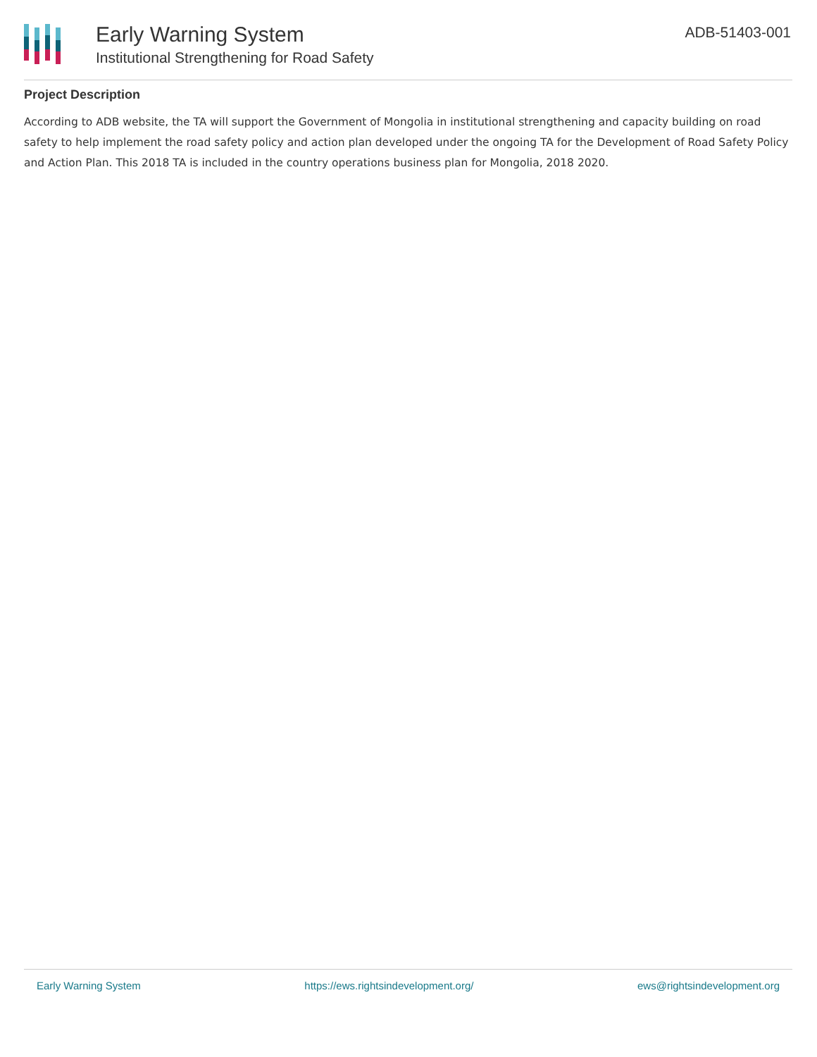Early Warning System
Institutional Strengthening for Road Safety
ADB-51403-001
Project Description
According to ADB website, the TA will support the Government of Mongolia in institutional strengthening and capacity building on road safety to help implement the road safety policy and action plan developed under the ongoing TA for the Development of Road Safety Policy and Action Plan. This 2018 TA is included in the country operations business plan for Mongolia, 2018 2020.
Early Warning System https://ews.rightsindevelopment.org/ ews@rightsindevelopment.org